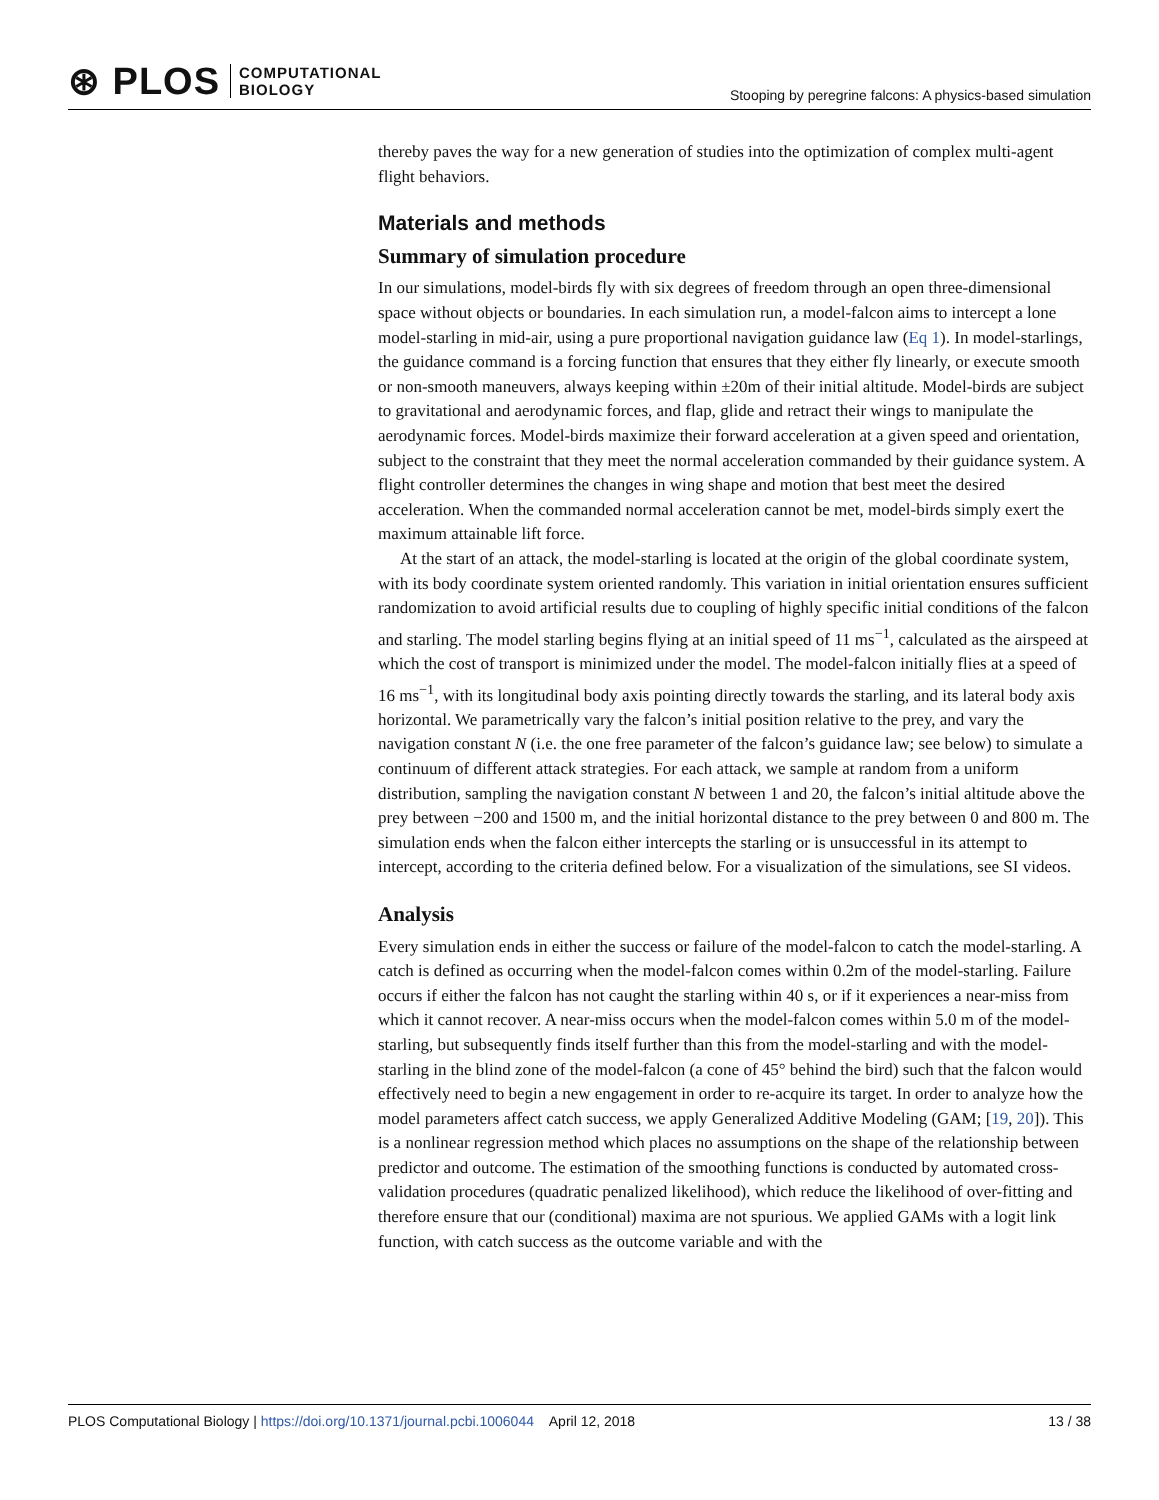⊛ PLOS COMPUTATIONAL
BIOLOGY
Stooping by peregrine falcons: A physics-based simulation
thereby paves the way for a new generation of studies into the optimization of complex multi-agent flight behaviors.
Materials and methods
Summary of simulation procedure
In our simulations, model-birds fly with six degrees of freedom through an open three-dimensional space without objects or boundaries. In each simulation run, a model-falcon aims to intercept a lone model-starling in mid-air, using a pure proportional navigation guidance law (Eq 1). In model-starlings, the guidance command is a forcing function that ensures that they either fly linearly, or execute smooth or non-smooth maneuvers, always keeping within ±20m of their initial altitude. Model-birds are subject to gravitational and aerodynamic forces, and flap, glide and retract their wings to manipulate the aerodynamic forces. Model-birds maximize their forward acceleration at a given speed and orientation, subject to the constraint that they meet the normal acceleration commanded by their guidance system. A flight controller determines the changes in wing shape and motion that best meet the desired acceleration. When the commanded normal acceleration cannot be met, model-birds simply exert the maximum attainable lift force.
At the start of an attack, the model-starling is located at the origin of the global coordinate system, with its body coordinate system oriented randomly. This variation in initial orientation ensures sufficient randomization to avoid artificial results due to coupling of highly specific initial conditions of the falcon and starling. The model starling begins flying at an initial speed of 11 ms<sup>−1</sup>, calculated as the airspeed at which the cost of transport is minimized under the model. The model-falcon initially flies at a speed of 16 ms<sup>−1</sup>, with its longitudinal body axis pointing directly towards the starling, and its lateral body axis horizontal. We parametrically vary the falcon’s initial position relative to the prey, and vary the navigation constant N (i.e. the one free parameter of the falcon’s guidance law; see below) to simulate a continuum of different attack strategies. For each attack, we sample at random from a uniform distribution, sampling the navigation constant N between 1 and 20, the falcon’s initial altitude above the prey between −200 and 1500 m, and the initial horizontal distance to the prey between 0 and 800 m. The simulation ends when the falcon either intercepts the starling or is unsuccessful in its attempt to intercept, according to the criteria defined below. For a visualization of the simulations, see SI videos.
Analysis
Every simulation ends in either the success or failure of the model-falcon to catch the model-starling. A catch is defined as occurring when the model-falcon comes within 0.2m of the model-starling. Failure occurs if either the falcon has not caught the starling within 40 s, or if it experiences a near-miss from which it cannot recover. A near-miss occurs when the model-falcon comes within 5.0 m of the model-starling, but subsequently finds itself further than this from the model-starling and with the model-starling in the blind zone of the model-falcon (a cone of 45° behind the bird) such that the falcon would effectively need to begin a new engagement in order to re-acquire its target. In order to analyze how the model parameters affect catch success, we apply Generalized Additive Modeling (GAM; [19, 20]). This is a nonlinear regression method which places no assumptions on the shape of the relationship between predictor and outcome. The estimation of the smoothing functions is conducted by automated cross-validation procedures (quadratic penalized likelihood), which reduce the likelihood of over-fitting and therefore ensure that our (conditional) maxima are not spurious. We applied GAMs with a logit link function, with catch success as the outcome variable and with the
PLOS Computational Biology | https://doi.org/10.1371/journal.pcbi.1006044 April 12, 2018 13 / 38